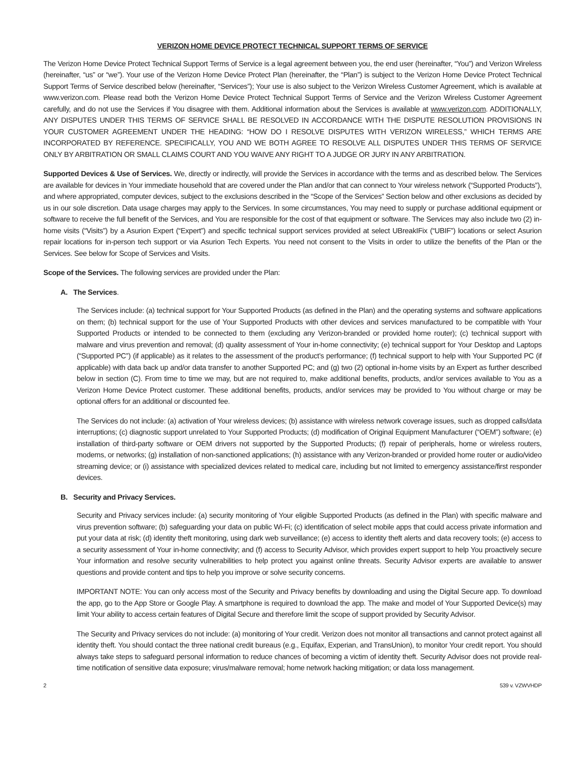VERIZON HOME DEVICE PROTECT TECHNICAL SUPPORT TERMS OF SERVICE
The Verizon Home Device Protect Technical Support Terms of Service is a legal agreement between you, the end user (hereinafter, “You”) and Verizon Wireless (hereinafter, “us” or “we”). Your use of the Verizon Home Device Protect Plan (hereinafter, the “Plan”) is subject to the Verizon Home Device Protect Technical Support Terms of Service described below (hereinafter, “Services”); Your use is also subject to the Verizon Wireless Customer Agreement, which is available at www.verizon.com. Please read both the Verizon Home Device Protect Technical Support Terms of Service and the Verizon Wireless Customer Agreement carefully, and do not use the Services if You disagree with them. Additional information about the Services is available at www.verizon.com. ADDITIONALLY, ANY DISPUTES UNDER THIS TERMS OF SERVICE SHALL BE RESOLVED IN ACCORDANCE WITH THE DISPUTE RESOLUTION PROVISIONS IN YOUR CUSTOMER AGREEMENT UNDER THE HEADING: “HOW DO I RESOLVE DISPUTES WITH VERIZON WIRELESS,” WHICH TERMS ARE INCORPORATED BY REFERENCE. SPECIFICALLY, YOU AND WE BOTH AGREE TO RESOLVE ALL DISPUTES UNDER THIS TERMS OF SERVICE ONLY BY ARBITRATION OR SMALL CLAIMS COURT AND YOU WAIVE ANY RIGHT TO A JUDGE OR JURY IN ANY ARBITRATION.
Supported Devices & Use of Services. We, directly or indirectly, will provide the Services in accordance with the terms and as described below. The Services are available for devices in Your immediate household that are covered under the Plan and/or that can connect to Your wireless network (“Supported Products”), and where appropriated, computer devices, subject to the exclusions described in the “Scope of the Services” Section below and other exclusions as decided by us in our sole discretion. Data usage charges may apply to the Services. In some circumstances, You may need to supply or purchase additional equipment or software to receive the full benefit of the Services, and You are responsible for the cost of that equipment or software. The Services may also include two (2) in-home visits (“Visits”) by a Asurion Expert (“Expert”) and specific technical support services provided at select UBreakIFix (“UBIF”) locations or select Asurion repair locations for in-person tech support or via Asurion Tech Experts. You need not consent to the Visits in order to utilize the benefits of the Plan or the Services. See below for Scope of Services and Visits.
Scope of the Services. The following services are provided under the Plan:
A. The Services.
The Services include: (a) technical support for Your Supported Products (as defined in the Plan) and the operating systems and software applications on them; (b) technical support for the use of Your Supported Products with other devices and services manufactured to be compatible with Your Supported Products or intended to be connected to them (excluding any Verizon-branded or provided home router); (c) technical support with malware and virus prevention and removal; (d) quality assessment of Your in-home connectivity; (e) technical support for Your Desktop and Laptops (“Supported PC”) (if applicable) as it relates to the assessment of the product’s performance; (f) technical support to help with Your Supported PC (if applicable) with data back up and/or data transfer to another Supported PC; and (g) two (2) optional in-home visits by an Expert as further described below in section (C). From time to time we may, but are not required to, make additional benefits, products, and/or services available to You as a Verizon Home Device Protect customer. These additional benefits, products, and/or services may be provided to You without charge or may be optional offers for an additional or discounted fee.
The Services do not include: (a) activation of Your wireless devices; (b) assistance with wireless network coverage issues, such as dropped calls/data interruptions; (c) diagnostic support unrelated to Your Supported Products; (d) modification of Original Equipment Manufacturer (“OEM”) software; (e) installation of third-party software or OEM drivers not supported by the Supported Products; (f) repair of peripherals, home or wireless routers, modems, or networks; (g) installation of non-sanctioned applications; (h) assistance with any Verizon-branded or provided home router or audio/video streaming device; or (i) assistance with specialized devices related to medical care, including but not limited to emergency assistance/first responder devices.
B. Security and Privacy Services.
Security and Privacy services include: (a) security monitoring of Your eligible Supported Products (as defined in the Plan) with specific malware and virus prevention software; (b) safeguarding your data on public Wi-Fi; (c) identification of select mobile apps that could access private information and put your data at risk; (d) identity theft monitoring, using dark web surveillance; (e) access to identity theft alerts and data recovery tools; (e) access to a security assessment of Your in-home connectivity; and (f) access to Security Advisor, which provides expert support to help You proactively secure Your information and resolve security vulnerabilities to help protect you against online threats. Security Advisor experts are available to answer questions and provide content and tips to help you improve or solve security concerns.
IMPORTANT NOTE: You can only access most of the Security and Privacy benefits by downloading and using the Digital Secure app. To download the app, go to the App Store or Google Play. A smartphone is required to download the app. The make and model of Your Supported Device(s) may limit Your ability to access certain features of Digital Secure and therefore limit the scope of support provided by Security Advisor.
The Security and Privacy services do not include: (a) monitoring of Your credit. Verizon does not monitor all transactions and cannot protect against all identity theft. You should contact the three national credit bureaus (e.g., Equifax, Experian, and TransUnion), to monitor Your credit report. You should always take steps to safeguard personal information to reduce chances of becoming a victim of identity theft. Security Advisor does not provide real-time notification of sensitive data exposure; virus/malware removal; home network hacking mitigation; or data loss management.
2 539 v. VZWVHDP